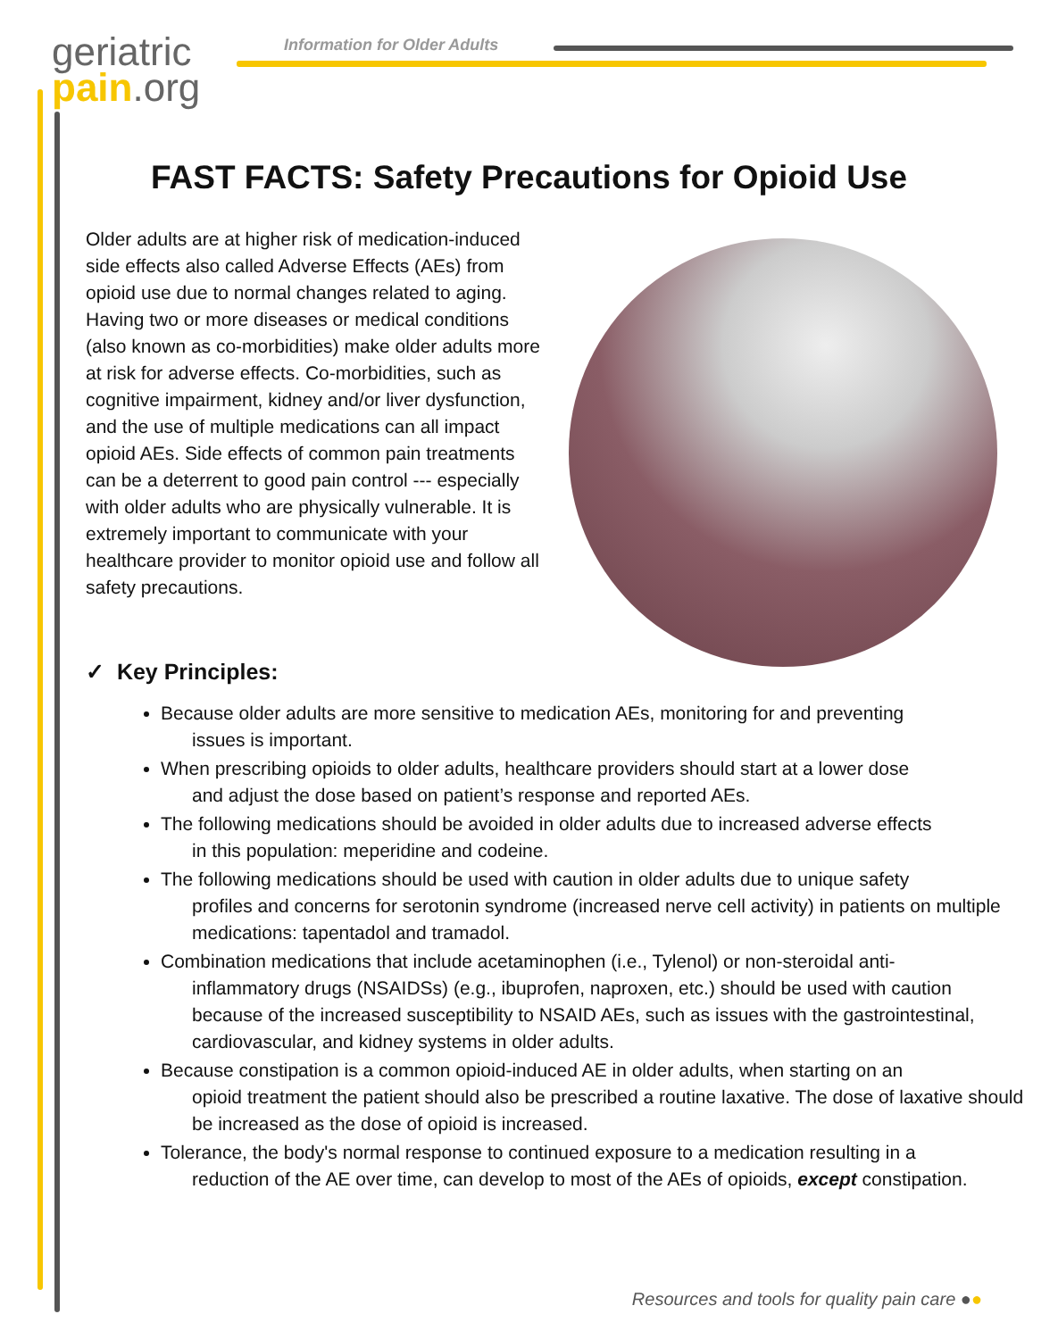geriatric
pain.org
Information for Older Adults
FAST FACTS: Safety Precautions for Opioid Use
Older adults are at higher risk of medication-induced side effects also called Adverse Effects (AEs) from opioid use due to normal changes related to aging. Having two or more diseases or medical conditions (also known as co-morbidities) make older adults more at risk for adverse effects. Co-morbidities, such as cognitive impairment, kidney and/or liver dysfunction, and the use of multiple medications can all impact opioid AEs. Side effects of common pain treatments can be a deterrent to good pain control --- especially with older adults who are physically vulnerable. It is extremely important to communicate with your healthcare provider to monitor opioid use and follow all safety precautions.
✓ Key Principles:
Because older adults are more sensitive to medication AEs, monitoring for and preventing
issues is important.
When prescribing opioids to older adults, healthcare providers should start at a lower dose
and adjust the dose based on patient’s response and reported AEs.
The following medications should be avoided in older adults due to increased adverse effects
in this population: meperidine and codeine.
The following medications should be used with caution in older adults due to unique safety
profiles and concerns for serotonin syndrome (increased nerve cell activity) in patients on multiple medications: tapentadol and tramadol.
Combination medications that include acetaminophen (i.e., Tylenol) or non-steroidal anti-
inflammatory drugs (NSAIDSs) (e.g., ibuprofen, naproxen, etc.) should be used with caution because of the increased susceptibility to NSAID AEs, such as issues with the gastrointestinal, cardiovascular, and kidney systems in older adults.
Because constipation is a common opioid-induced AE in older adults, when starting on an
opioid treatment the patient should also be prescribed a routine laxative. The dose of laxative should be increased as the dose of opioid is increased.
Tolerance, the body's normal response to continued exposure to a medication resulting in a
reduction of the AE over time, can develop to most of the AEs of opioids, except constipation.
Resources and tools for quality pain care ●●